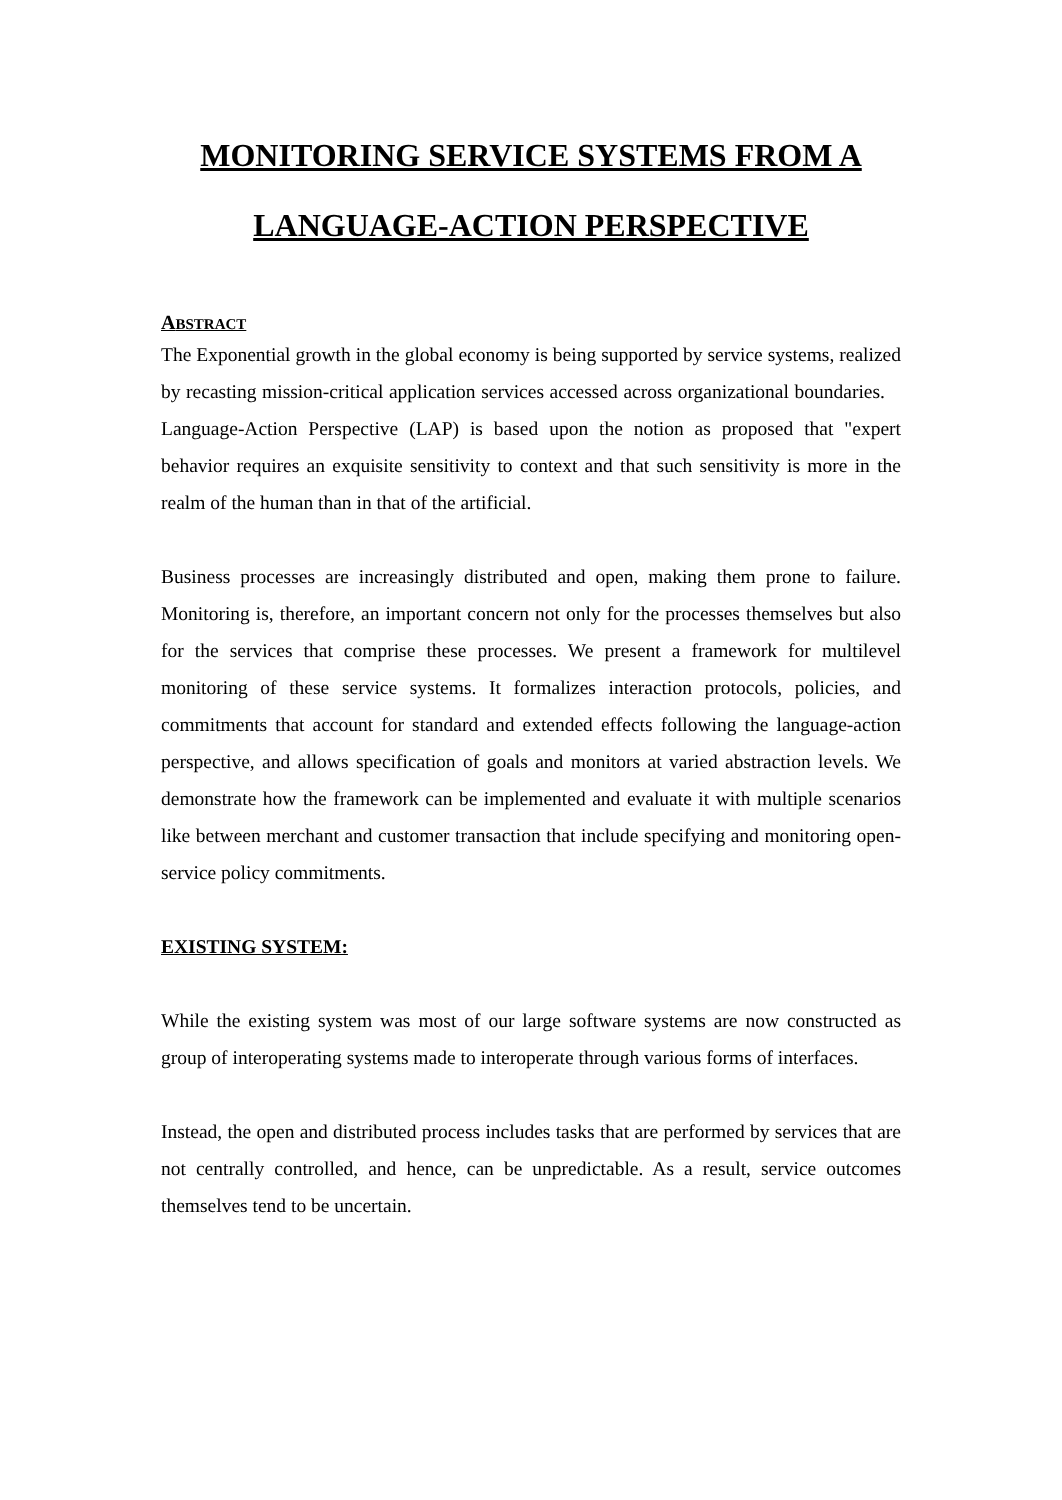MONITORING SERVICE SYSTEMS FROM A LANGUAGE-ACTION PERSPECTIVE
ABSTRACT
The Exponential growth in the global economy is being supported by service systems, realized by recasting mission-critical application services accessed across organizational boundaries. Language-Action Perspective (LAP) is based upon the notion as proposed that "expert behavior requires an exquisite sensitivity to context and that such sensitivity is more in the realm of the human than in that of the artificial.
Business processes are increasingly distributed and open, making them prone to failure. Monitoring is, therefore, an important concern not only for the processes themselves but also for the services that comprise these processes. We present a framework for multilevel monitoring of these service systems. It formalizes interaction protocols, policies, and commitments that account for standard and extended effects following the language-action perspective, and allows specification of goals and monitors at varied abstraction levels. We demonstrate how the framework can be implemented and evaluate it with multiple scenarios like between merchant and customer transaction that include specifying and monitoring open-service policy commitments.
EXISTING SYSTEM:
While the existing system was most of our large software systems are now constructed as group of interoperating systems made to interoperate through various forms of interfaces.
Instead, the open and distributed process includes tasks that are performed by services that are not centrally controlled, and hence, can be unpredictable. As a result, service outcomes themselves tend to be uncertain.